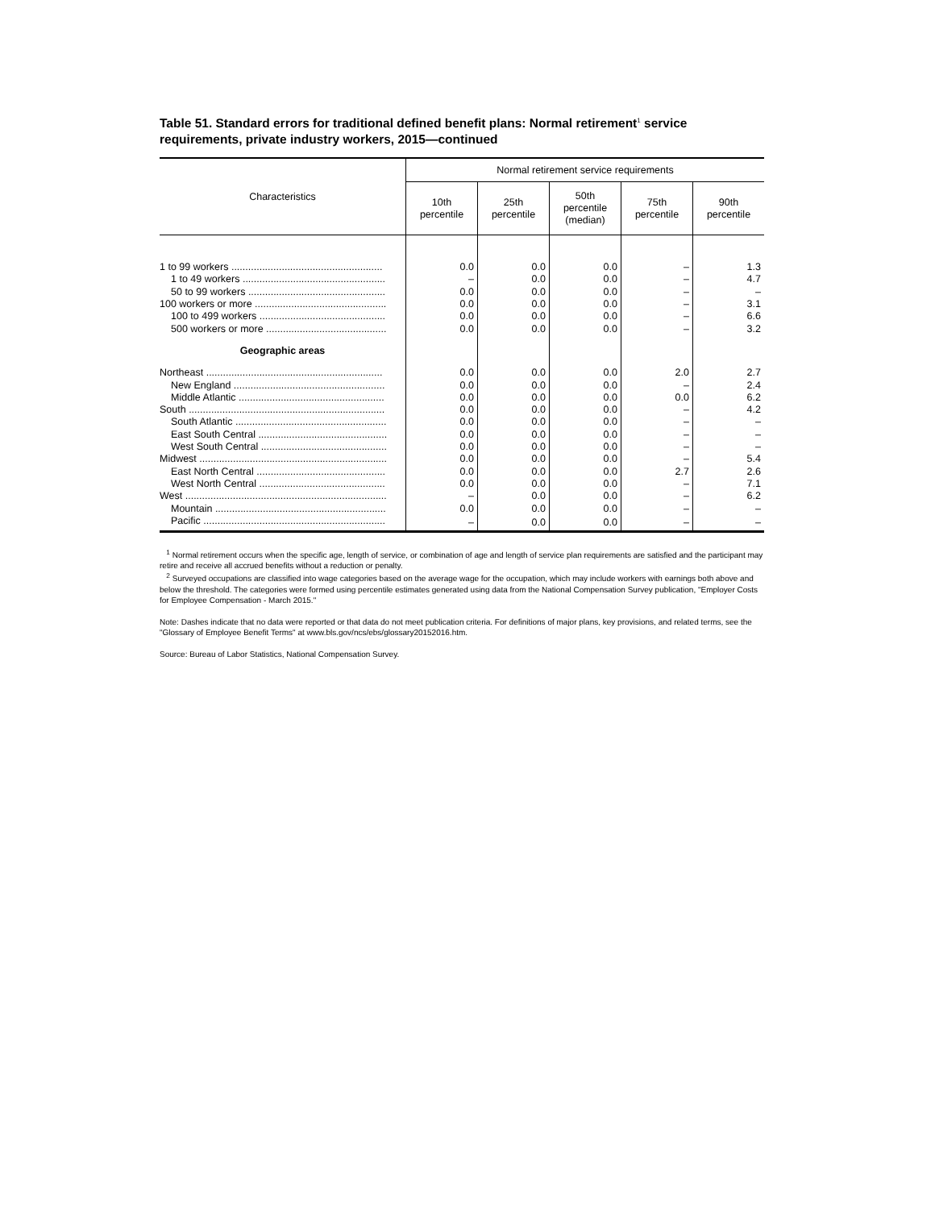Table 51. Standard errors for traditional defined benefit plans: Normal retirement<sup>1</sup> service requirements, private industry workers, 2015—continued
| Characteristics | Normal retirement service requirements | | | | |
| --- | --- | --- | --- | --- | --- |
| | 10th percentile | 25th percentile | 50th percentile (median) | 75th percentile | 90th percentile |
| 1 to 99 workers ...................................................... | 0.0 | 0.0 | 0.0 | – | 1.3 |
| 1 to 49 workers ................................................... | – | 0.0 | 0.0 | – | 4.7 |
| 50 to 99 workers ................................................. | 0.0 | 0.0 | 0.0 | – | – |
| 100 workers or more ............................................... | 0.0 | 0.0 | 0.0 | – | 3.1 |
| 100 to 499 workers ............................................. | 0.0 | 0.0 | 0.0 | – | 6.6 |
| 500 workers or more ........................................... | 0.0 | 0.0 | 0.0 | – | 3.2 |
| Geographic areas | | | | | |
| Northeast ............................................................... | 0.0 | 0.0 | 0.0 | 2.0 | 2.7 |
| New England ...................................................... | 0.0 | 0.0 | 0.0 | – | 2.4 |
| Middle Atlantic .................................................... | 0.0 | 0.0 | 0.0 | 0.0 | 6.2 |
| South ...................................................................... | 0.0 | 0.0 | 0.0 | – | 4.2 |
| South Atlantic ...................................................... | 0.0 | 0.0 | 0.0 | – | – |
| East South Central .............................................. | 0.0 | 0.0 | 0.0 | – | – |
| West South Central ............................................. | 0.0 | 0.0 | 0.0 | – | – |
| Midwest ................................................................... | 0.0 | 0.0 | 0.0 | – | 5.4 |
| East North Central .............................................. | 0.0 | 0.0 | 0.0 | 2.7 | 2.6 |
| West North Central ............................................. | 0.0 | 0.0 | 0.0 | – | 7.1 |
| West ........................................................................ | – | 0.0 | 0.0 | – | 6.2 |
| Mountain ............................................................. | 0.0 | 0.0 | 0.0 | – | – |
| Pacific ................................................................. | – | 0.0 | 0.0 | – | – |
<sup>1</sup> Normal retirement occurs when the specific age, length of service, or combination of age and length of service plan requirements are satisfied and the participant may retire and receive all accrued benefits without a reduction or penalty.
<sup>2</sup> Surveyed occupations are classified into wage categories based on the average wage for the occupation, which may include workers with earnings both above and below the threshold. The categories were formed using percentile estimates generated using data from the National Compensation Survey publication, "Employer Costs for Employee Compensation - March 2015."
Note: Dashes indicate that no data were reported or that data do not meet publication criteria. For definitions of major plans, key provisions, and related terms, see the "Glossary of Employee Benefit Terms" at www.bls.gov/ncs/ebs/glossary20152016.htm.
Source: Bureau of Labor Statistics, National Compensation Survey.